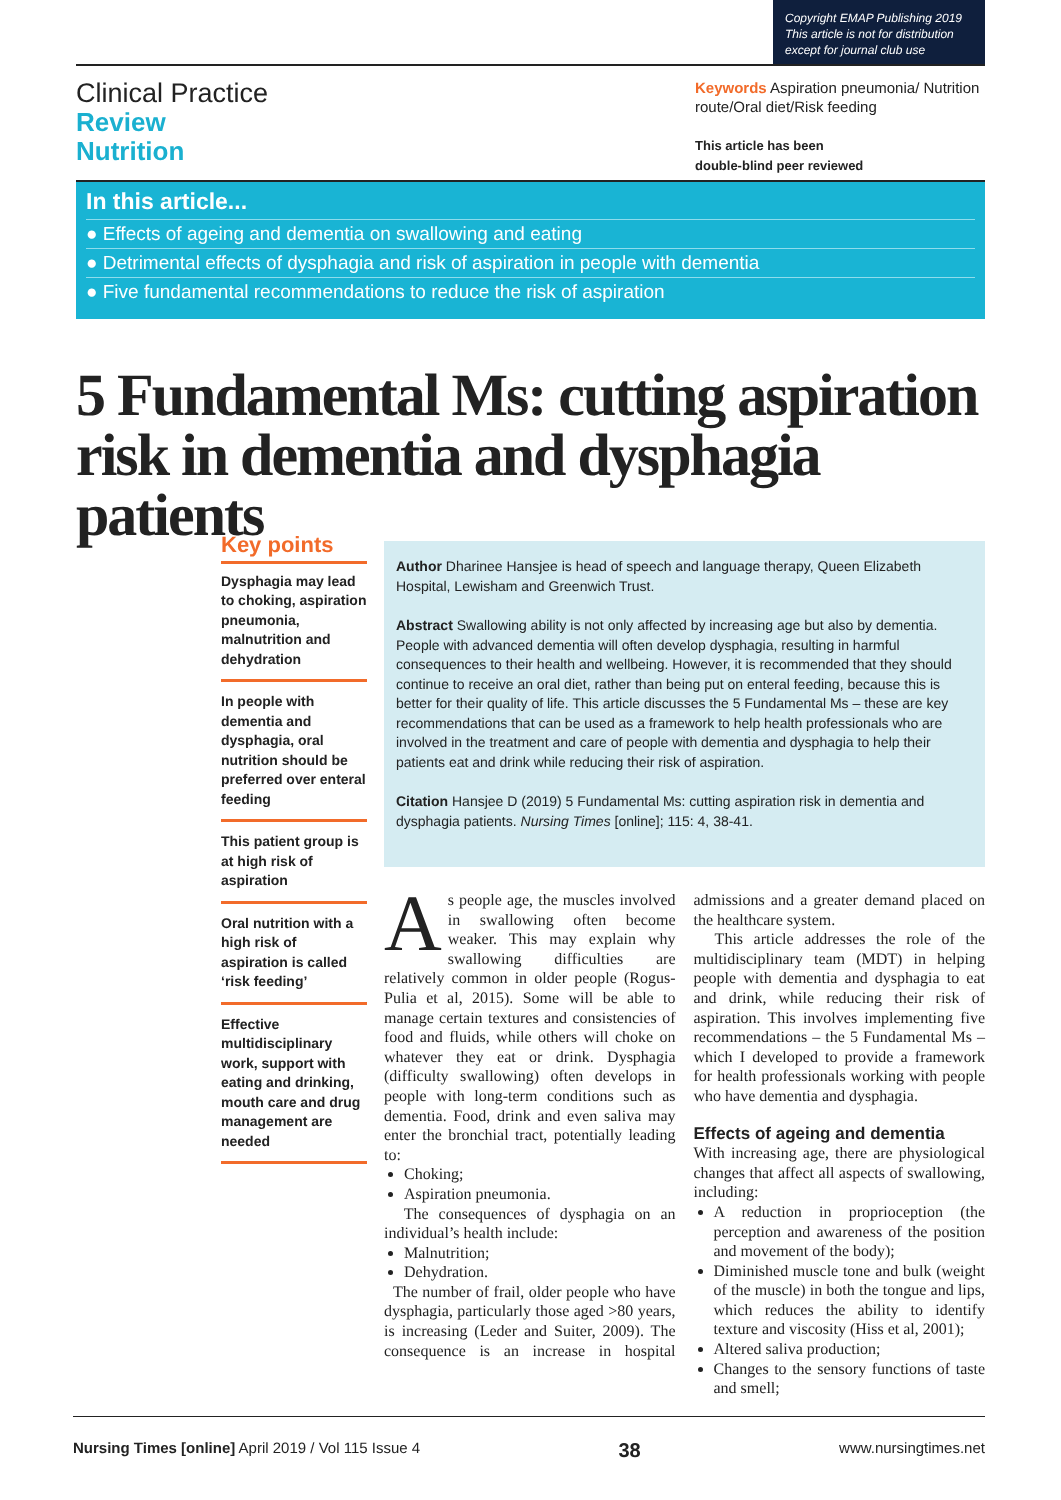Copyright EMAP Publishing 2019
This article is not for distribution
except for journal club use
Clinical Practice
Review
Nutrition
Keywords Aspiration pneumonia/ Nutrition route/Oral diet/Risk feeding
This article has been
double-blind peer reviewed
In this article...
● Effects of ageing and dementia on swallowing and eating
● Detrimental effects of dysphagia and risk of aspiration in people with dementia
● Five fundamental recommendations to reduce the risk of aspiration
5 Fundamental Ms: cutting aspiration risk in dementia and dysphagia patients
Key points
Dysphagia may lead to choking, aspiration pneumonia, malnutrition and dehydration
In people with dementia and dysphagia, oral nutrition should be preferred over enteral feeding
This patient group is at high risk of aspiration
Oral nutrition with a high risk of aspiration is called ‘risk feeding’
Effective multidisciplinary work, support with eating and drinking, mouth care and drug management are needed
Author Dharinee Hansjee is head of speech and language therapy, Queen Elizabeth Hospital, Lewisham and Greenwich Trust.
Abstract Swallowing ability is not only affected by increasing age but also by dementia. People with advanced dementia will often develop dysphagia, resulting in harmful consequences to their health and wellbeing. However, it is recommended that they should continue to receive an oral diet, rather than being put on enteral feeding, because this is better for their quality of life. This article discusses the 5 Fundamental Ms – these are key recommendations that can be used as a framework to help health professionals who are involved in the treatment and care of people with dementia and dysphagia to help their patients eat and drink while reducing their risk of aspiration.
Citation Hansjee D (2019) 5 Fundamental Ms: cutting aspiration risk in dementia and dysphagia patients. Nursing Times [online]; 115: 4, 38-41.
As people age, the muscles involved in swallowing often become weaker. This may explain why swallowing difficulties are relatively common in older people (Rogus-Pulia et al, 2015). Some will be able to manage certain textures and consistencies of food and fluids, while others will choke on whatever they eat or drink. Dysphagia (difficulty swallowing) often develops in people with long-term conditions such as dementia. Food, drink and even saliva may enter the bronchial tract, potentially leading to:
Choking;
Aspiration pneumonia.
The consequences of dysphagia on an individual’s health include:
Malnutrition;
Dehydration.
The number of frail, older people who have dysphagia, particularly those aged >80 years, is increasing (Leder and Suiter, 2009). The consequence is an increase in hospital admissions and a greater demand placed on the healthcare system.
This article addresses the role of the multidisciplinary team (MDT) in helping people with dementia and dysphagia to eat and drink, while reducing their risk of aspiration. This involves implementing five recommendations – the 5 Fundamental Ms – which I developed to provide a framework for health professionals working with people who have dementia and dysphagia.
Effects of ageing and dementia
With increasing age, there are physiological changes that affect all aspects of swallowing, including:
A reduction in proprioception (the perception and awareness of the position and movement of the body);
Diminished muscle tone and bulk (weight of the muscle) in both the tongue and lips, which reduces the ability to identify texture and viscosity (Hiss et al, 2001);
Altered saliva production;
Changes to the sensory functions of taste and smell;
Nursing Times [online] April 2019 / Vol 115 Issue 4 38 www.nursingtimes.net